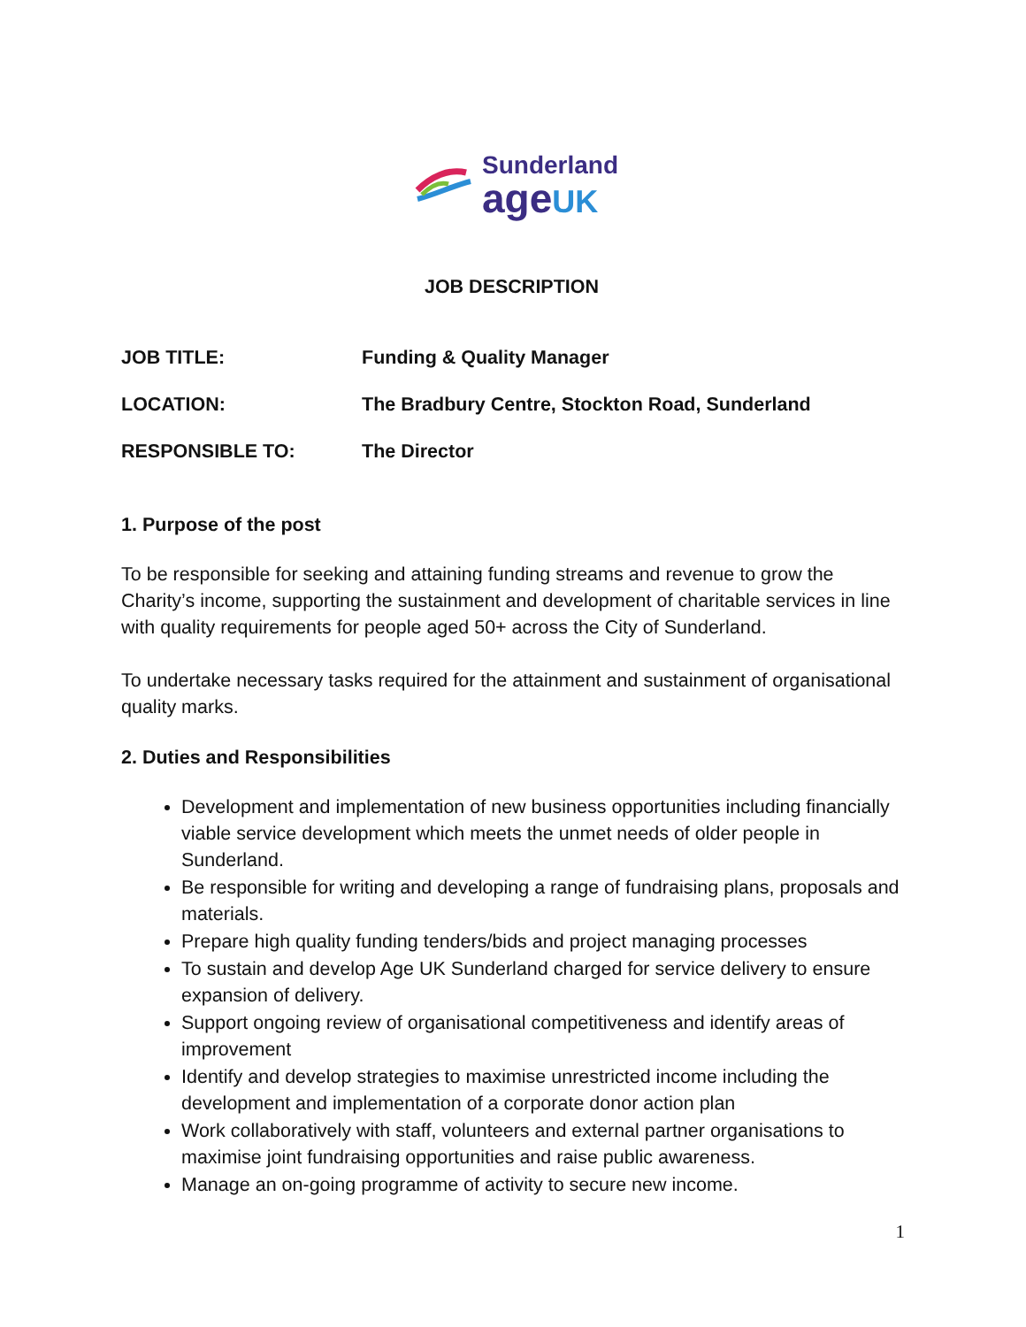Sunderland
ageUK
JOB DESCRIPTION
JOB TITLE: Funding & Quality Manager
LOCATION: The Bradbury Centre, Stockton Road, Sunderland
RESPONSIBLE TO: The Director
1. Purpose of the post
To be responsible for seeking and attaining funding streams and revenue to grow the Charity’s income, supporting the sustainment and development of charitable services in line with quality requirements for people aged 50+ across the City of Sunderland.
To undertake necessary tasks required for the attainment and sustainment of organisational quality marks.
2. Duties and Responsibilities
Development and implementation of new business opportunities including financially viable service development which meets the unmet needs of older people in Sunderland.
Be responsible for writing and developing a range of fundraising plans, proposals and materials.
Prepare high quality funding tenders/bids and project managing processes
To sustain and develop Age UK Sunderland charged for service delivery to ensure expansion of delivery.
Support ongoing review of organisational competitiveness and identify areas of improvement
Identify and develop strategies to maximise unrestricted income including the development and implementation of a corporate donor action plan
Work collaboratively with staff, volunteers and external partner organisations to maximise joint fundraising opportunities and raise public awareness.
Manage an on-going programme of activity to secure new income.
1